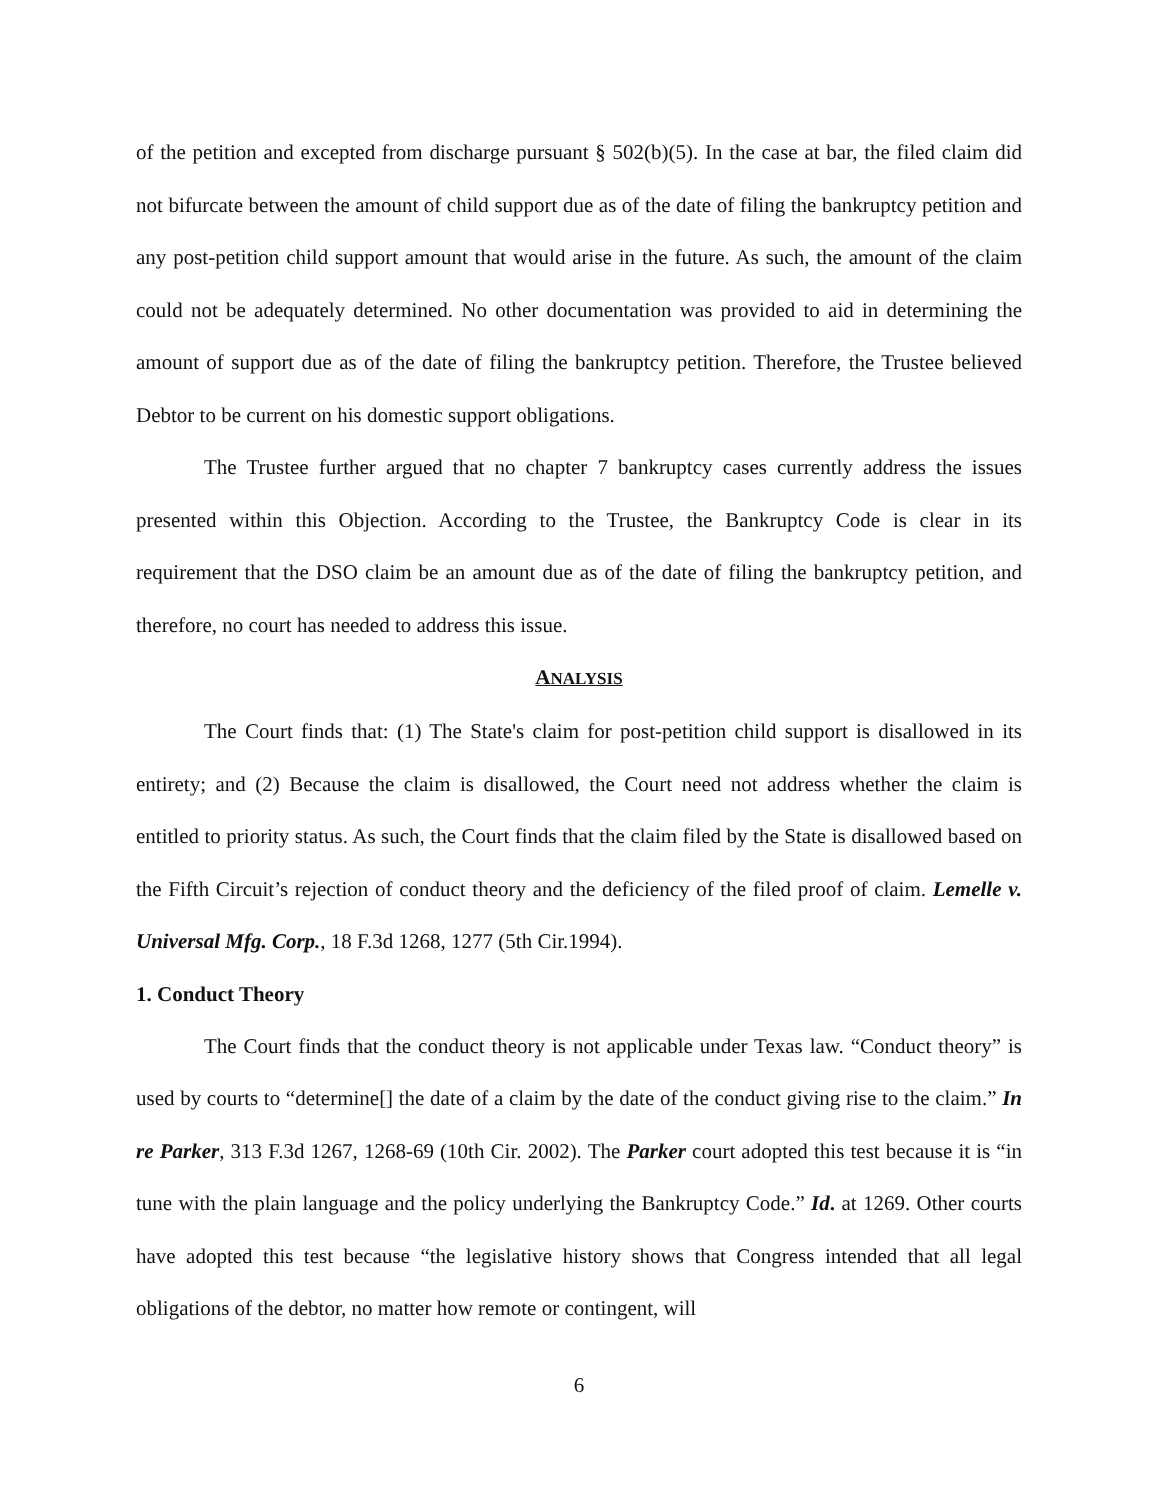of the petition and excepted from discharge pursuant § 502(b)(5). In the case at bar, the filed claim did not bifurcate between the amount of child support due as of the date of filing the bankruptcy petition and any post-petition child support amount that would arise in the future. As such, the amount of the claim could not be adequately determined. No other documentation was provided to aid in determining the amount of support due as of the date of filing the bankruptcy petition. Therefore, the Trustee believed Debtor to be current on his domestic support obligations.
The Trustee further argued that no chapter 7 bankruptcy cases currently address the issues presented within this Objection. According to the Trustee, the Bankruptcy Code is clear in its requirement that the DSO claim be an amount due as of the date of filing the bankruptcy petition, and therefore, no court has needed to address this issue.
ANALYSIS
The Court finds that: (1) The State's claim for post-petition child support is disallowed in its entirety; and (2) Because the claim is disallowed, the Court need not address whether the claim is entitled to priority status. As such, the Court finds that the claim filed by the State is disallowed based on the Fifth Circuit’s rejection of conduct theory and the deficiency of the filed proof of claim. Lemelle v. Universal Mfg. Corp., 18 F.3d 1268, 1277 (5th Cir.1994).
1. Conduct Theory
The Court finds that the conduct theory is not applicable under Texas law. “Conduct theory” is used by courts to “determine[] the date of a claim by the date of the conduct giving rise to the claim.” In re Parker, 313 F.3d 1267, 1268-69 (10th Cir. 2002). The Parker court adopted this test because it is “in tune with the plain language and the policy underlying the Bankruptcy Code.” Id. at 1269. Other courts have adopted this test because “the legislative history shows that Congress intended that all legal obligations of the debtor, no matter how remote or contingent, will
6